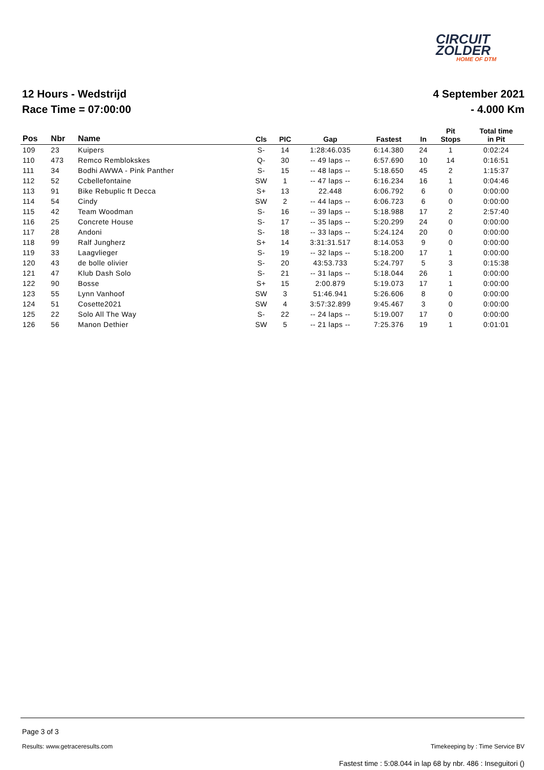CIRCUIT
ZOLDER
HOME OF DTM
12 Hours - Wedstrijd
Race Time = 07:00:00
4 September 2021
- 4.000 Km
| Pos | Nbr | Name | Cls | PIC | Gap | Fastest | In | Pit Stops | Total time in Pit |
| --- | --- | --- | --- | --- | --- | --- | --- | --- | --- |
| 109 | 23 | Kuipers | S- | 14 | 1:28:46.035 | 6:14.380 | 24 | 1 | 0:02:24 |
| 110 | 473 | Remco Remblokskes | Q- | 30 | -- 49 laps -- | 6:57.690 | 10 | 14 | 0:16:51 |
| 111 | 34 | Bodhi AWWA - Pink Panther | S- | 15 | -- 48 laps -- | 5:18.650 | 45 | 2 | 1:15:37 |
| 112 | 52 | Ccbellefontaine | SW | 1 | -- 47 laps -- | 6:16.234 | 16 | 1 | 0:04:46 |
| 113 | 91 | Bike Rebuplic ft Decca | S+ | 13 | 22.448 | 6:06.792 | 6 | 0 | 0:00:00 |
| 114 | 54 | Cindy | SW | 2 | -- 44 laps -- | 6:06.723 | 6 | 0 | 0:00:00 |
| 115 | 42 | Team Woodman | S- | 16 | -- 39 laps -- | 5:18.988 | 17 | 2 | 2:57:40 |
| 116 | 25 | Concrete House | S- | 17 | -- 35 laps -- | 5:20.299 | 24 | 0 | 0:00:00 |
| 117 | 28 | Andoni | S- | 18 | -- 33 laps -- | 5:24.124 | 20 | 0 | 0:00:00 |
| 118 | 99 | Ralf Jungherz | S+ | 14 | 3:31:31.517 | 8:14.053 | 9 | 0 | 0:00:00 |
| 119 | 33 | Laagvlieger | S- | 19 | -- 32 laps -- | 5:18.200 | 17 | 1 | 0:00:00 |
| 120 | 43 | de bolle olivier | S- | 20 | 43:53.733 | 5:24.797 | 5 | 3 | 0:15:38 |
| 121 | 47 | Klub Dash Solo | S- | 21 | -- 31 laps -- | 5:18.044 | 26 | 1 | 0:00:00 |
| 122 | 90 | Bosse | S+ | 15 | 2:00.879 | 5:19.073 | 17 | 1 | 0:00:00 |
| 123 | 55 | Lynn Vanhoof | SW | 3 | 51:46.941 | 5:26.606 | 8 | 0 | 0:00:00 |
| 124 | 51 | Cosette2021 | SW | 4 | 3:57:32.899 | 9:45.467 | 3 | 0 | 0:00:00 |
| 125 | 22 | Solo All The Way | S- | 22 | -- 24 laps -- | 5:19.007 | 17 | 0 | 0:00:00 |
| 126 | 56 | Manon Dethier | SW | 5 | -- 21 laps -- | 7:25.376 | 19 | 1 | 0:01:01 |
Page 3 of 3
Results: www.getraceresults.com Timekeeping by : Time Service BV
Fastest time : 5:08.044 in lap 68 by nbr. 486 : Inseguitori ()